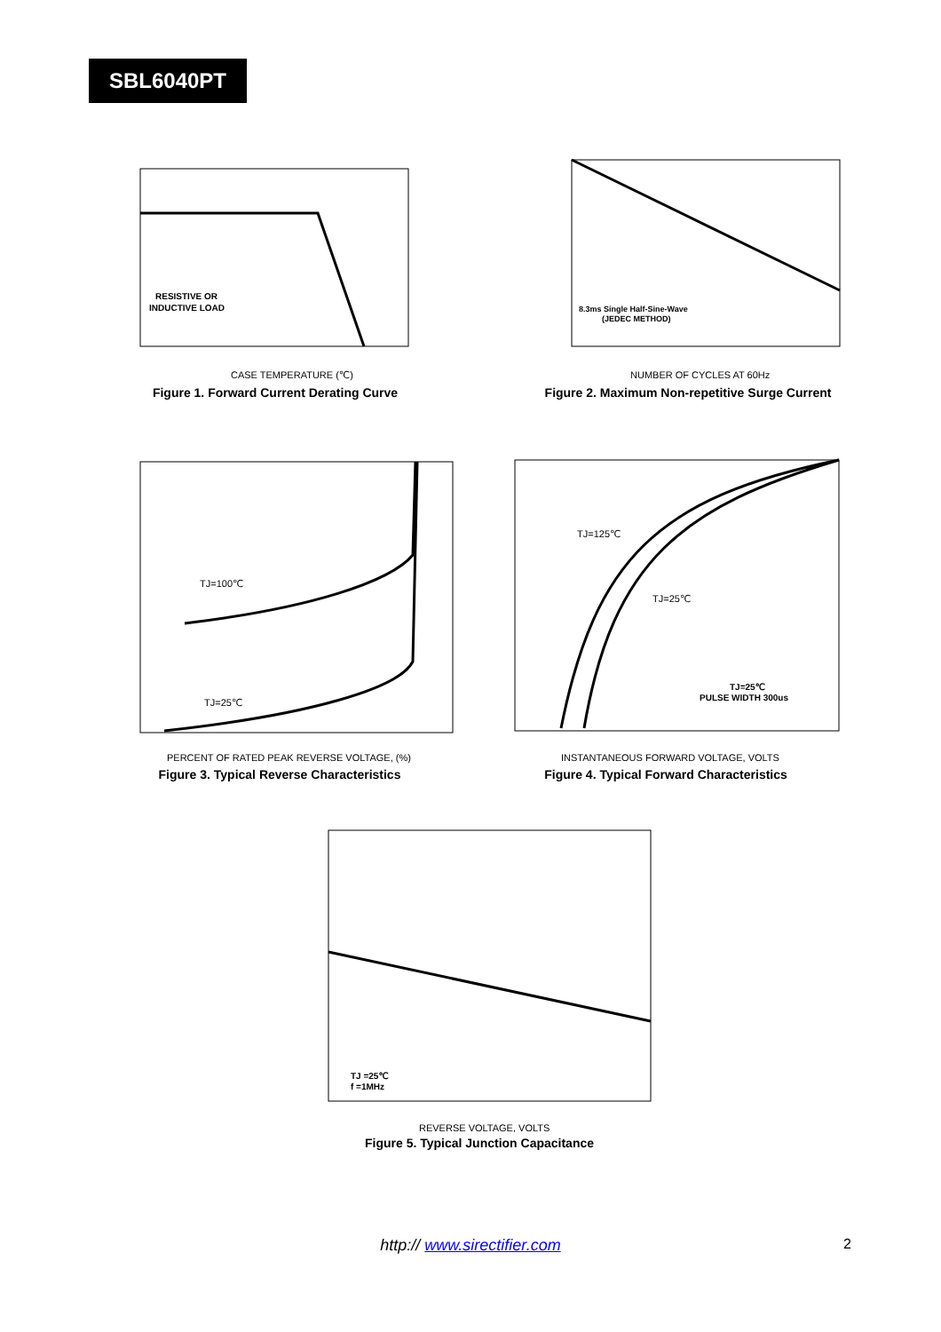SBL6040PT
RESISTIVE OR
INDUCTIVE LOAD
CASE TEMPERATURE (℃)
Figure 1. Forward Current Derating Curve
8.3ms Single Half-Sine-Wave
(JEDEC METHOD)
NUMBER OF CYCLES AT 60Hz
Figure 2. Maximum Non-repetitive Surge Current
TJ=100℃
TJ=25℃
PERCENT OF RATED PEAK REVERSE VOLTAGE, (%)
Figure 3. Typical Reverse Characteristics
TJ=125℃
TJ=25℃
TJ=25℃
PULSE WIDTH 300us
INSTANTANEOUS FORWARD VOLTAGE, VOLTS
Figure 4. Typical Forward Characteristics
TJ =25℃
f =1MHz
REVERSE VOLTAGE, VOLTS
Figure 5. Typical Junction Capacitance
http:// www.sirectifier.com 2